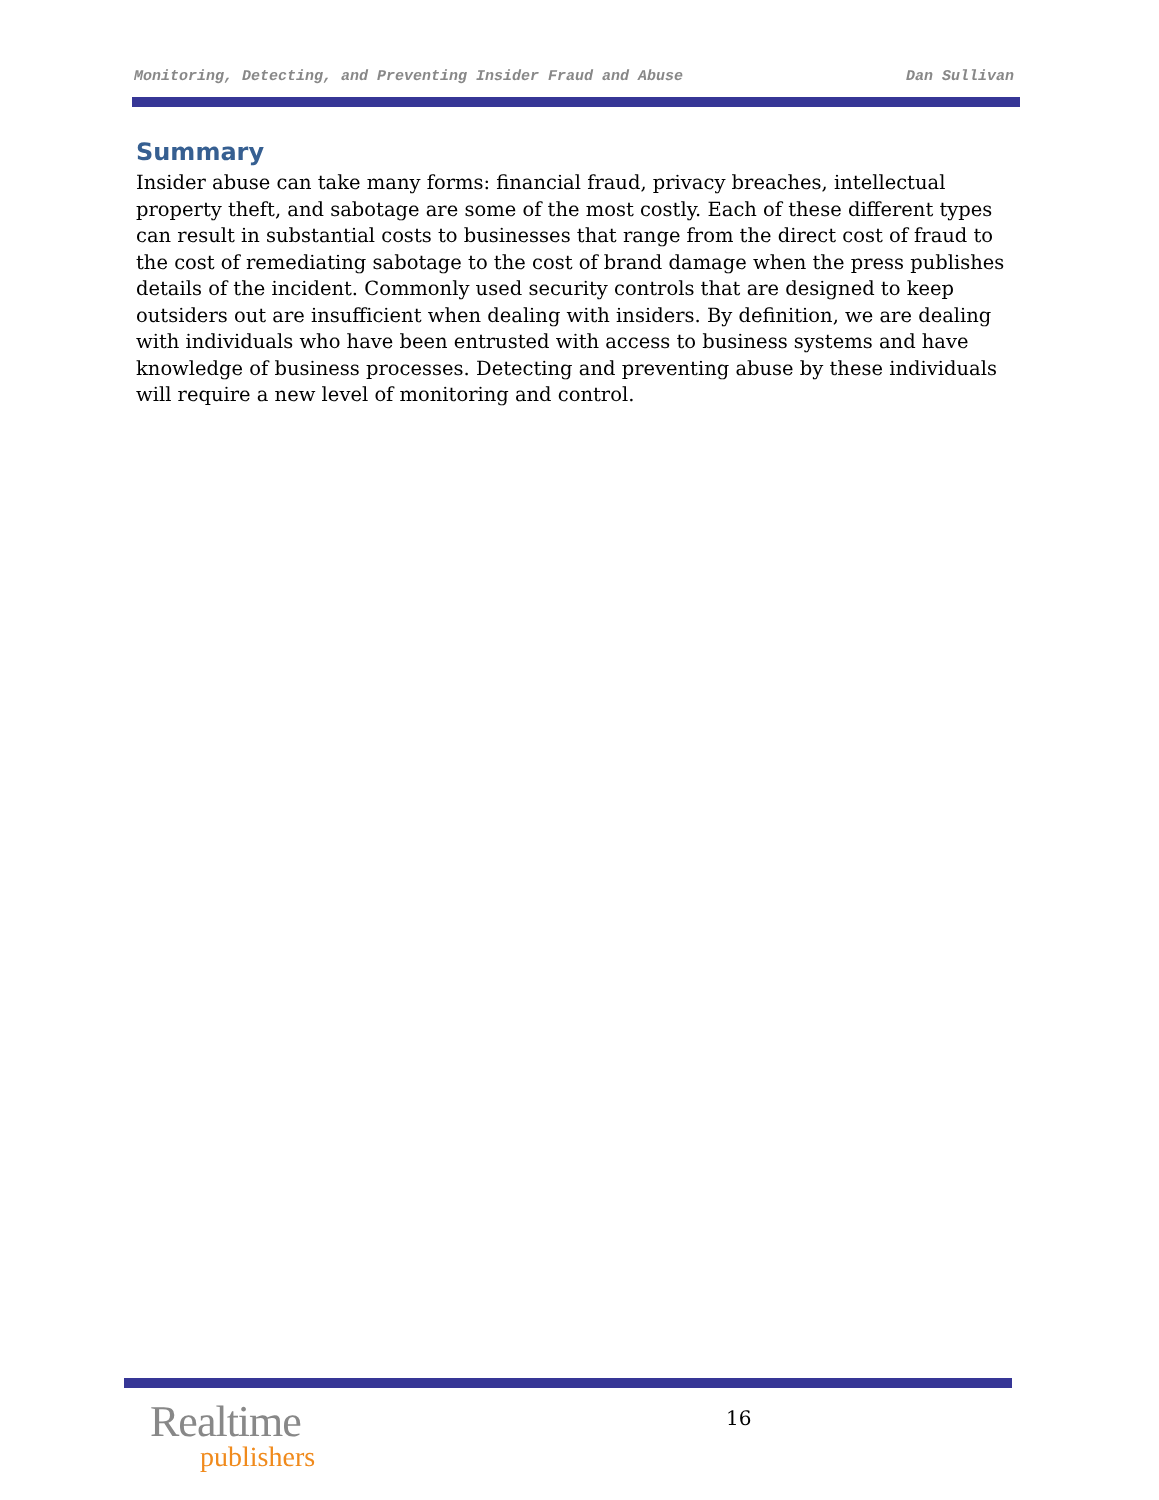Monitoring, Detecting, and Preventing Insider Fraud and Abuse Dan Sullivan
Summary
Insider abuse can take many forms: financial fraud, privacy breaches, intellectual property theft, and sabotage are some of the most costly. Each of these different types can result in substantial costs to businesses that range from the direct cost of fraud to the cost of remediating sabotage to the cost of brand damage when the press publishes details of the incident. Commonly used security controls that are designed to keep outsiders out are insufficient when dealing with insiders. By definition, we are dealing with individuals who have been entrusted with access to business systems and have knowledge of business processes. Detecting and preventing abuse by these individuals will require a new level of monitoring and control.
Realtime
publishers
16